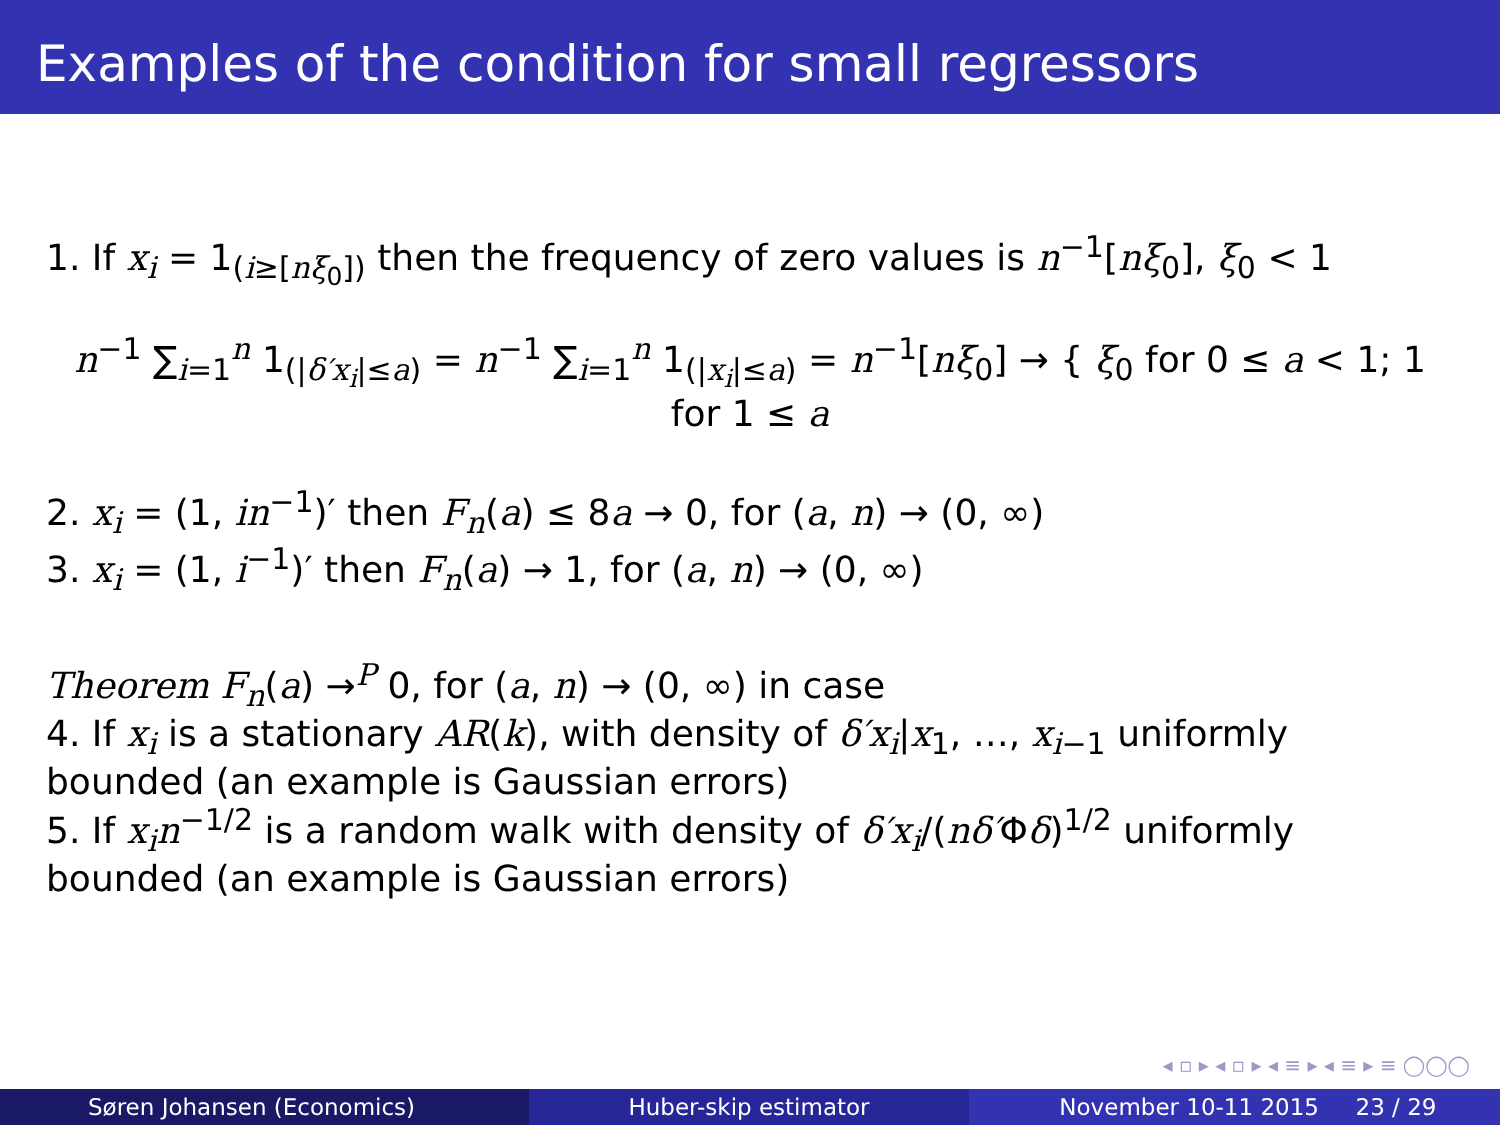Examples of the condition for small regressors
1. If x<sub>i</sub> = 1<sub>(i≥[nξ<sub>0</sub>])</sub> then the frequency of zero values is n<sup>−1</sup>[nξ<sub>0</sub>], ξ<sub>0</sub> < 1
n<sup>−1</sup> ∑<sub>i=1</sub><sup>n</sup> 1<sub>(|δ′x<sub>i</sub>|≤a)</sub> = n<sup>−1</sup> ∑<sub>i=1</sub><sup>n</sup> 1<sub>(|x<sub>i</sub>|≤a)</sub> = n<sup>−1</sup>[nξ<sub>0</sub>] → { ξ<sub>0</sub> for 0 ≤ a < 1; 1 for 1 ≤ a
2. x<sub>i</sub> = (1, in<sup>−1</sup>)′ then F<sub>n</sub>(a) ≤ 8a → 0, for (a, n) → (0, ∞)
3. x<sub>i</sub> = (1, i<sup>−1</sup>)′ then F<sub>n</sub>(a) → 1, for (a, n) → (0, ∞)
Theorem F<sub>n</sub>(a) →<sup>P</sup> 0, for (a, n) → (0, ∞) in case
4. If x<sub>i</sub> is a stationary AR(k), with density of δ′x<sub>i</sub>|x<sub>1</sub>, …, x<sub>i−1</sub> uniformly bounded (an example is Gaussian errors)
5. If x<sub>i</sub>n<sup>−1/2</sup> is a random walk with density of δ′x<sub>i</sub>/(nδ′Φδ)<sup>1/2</sup> uniformly bounded (an example is Gaussian errors)
◂ ▫ ▸ ◂ ▫ ▸ ◂ ≡ ▸ ◂ ≡ ▸ ≡ ◯◯◯
Søren Johansen (Economics) Huber-skip estimator November 10-11 2015 23 / 29